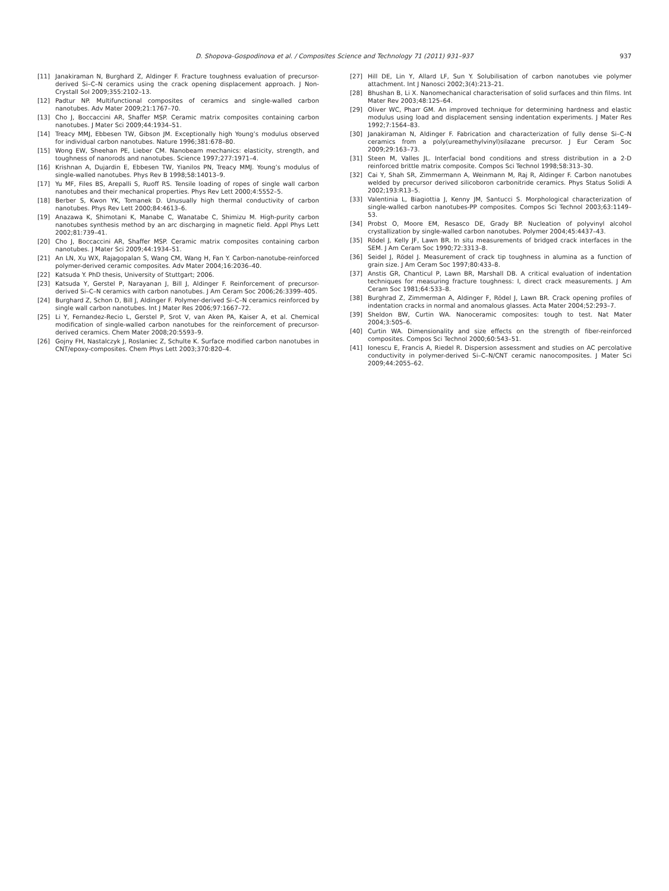D. Shopova-Gospodinova et al. / Composites Science and Technology 71 (2011) 931–937
937
[11] Janakiraman N, Burghard Z, Aldinger F. Fracture toughness evaluation of precursor-derived Si–C–N ceramics using the crack opening displacement approach. J Non-Crystall Sol 2009;355:2102–13.
[12] Padtur NP. Multifunctional composites of ceramics and single-walled carbon nanotubes. Adv Mater 2009;21:1767–70.
[13] Cho J, Boccaccini AR, Shaffer MSP. Ceramic matrix composites containing carbon nanotubes. J Mater Sci 2009;44:1934–51.
[14] Treacy MMJ, Ebbesen TW, Gibson JM. Exceptionally high Young’s modulus observed for individual carbon nanotubes. Nature 1996;381:678–80.
[15] Wong EW, Sheehan PE, Lieber CM. Nanobeam mechanics: elasticity, strength, and toughness of nanorods and nanotubes. Science 1997;277:1971–4.
[16] Krishnan A, Dujardin E, Ebbesen TW, Yianilos PN, Treacy MMJ. Young’s modulus of single-walled nanotubes. Phys Rev B 1998;58:14013–9.
[17] Yu MF, Files BS, Arepalli S, Ruoff RS. Tensile loading of ropes of single wall carbon nanotubes and their mechanical properties. Phys Rev Lett 2000;4:5552–5.
[18] Berber S, Kwon YK, Tomanek D. Unusually high thermal conductivity of carbon nanotubes. Phys Rev Lett 2000;84:4613–6.
[19] Anazawa K, Shimotani K, Manabe C, Wanatabe C, Shimizu M. High-purity carbon nanotubes synthesis method by an arc discharging in magnetic field. Appl Phys Lett 2002;81:739–41.
[20] Cho J, Boccaccini AR, Shaffer MSP. Ceramic matrix composites containing carbon nanotubes. J Mater Sci 2009;44:1934–51.
[21] An LN, Xu WX, Rajagopalan S, Wang CM, Wang H, Fan Y. Carbon-nanotube-reinforced polymer-derived ceramic composites. Adv Mater 2004;16:2036–40.
[22] Katsuda Y. PhD thesis, University of Stuttgart; 2006.
[23] Katsuda Y, Gerstel P, Narayanan J, Bill J, Aldinger F. Reinforcement of precursor-derived Si–C–N ceramics with carbon nanotubes. J Am Ceram Soc 2006;26:3399–405.
[24] Burghard Z, Schon D, Bill J, Aldinger F. Polymer-derived Si–C–N ceramics reinforced by single wall carbon nanotubes. Int J Mater Res 2006;97:1667–72.
[25] Li Y, Fernandez-Recio L, Gerstel P, Srot V, van Aken PA, Kaiser A, et al. Chemical modification of single-walled carbon nanotubes for the reinforcement of precursor-derived ceramics. Chem Mater 2008;20:5593–9.
[26] Gojny FH, Nastalczyk J, Roslaniec Z, Schulte K. Surface modified carbon nanotubes in CNT/epoxy-composites. Chem Phys Lett 2003;370:820–4.
[27] Hill DE, Lin Y, Allard LF, Sun Y. Solubilisation of carbon nanotubes vie polymer attachment. Int J Nanosci 2002;3(4):213–21.
[28] Bhushan B, Li X. Nanomechanical characterisation of solid surfaces and thin films. Int Mater Rev 2003;48:125–64.
[29] Oliver WC, Pharr GM. An improved technique for determining hardness and elastic modulus using load and displacement sensing indentation experiments. J Mater Res 1992;7:1564–83.
[30] Janakiraman N, Aldinger F. Fabrication and characterization of fully dense Si–C–N ceramics from a poly(ureamethylvinyl)silazane precursor. J Eur Ceram Soc 2009;29:163–73.
[31] Steen M, Valles JL. Interfacial bond conditions and stress distribution in a 2-D reinforced brittle matrix composite. Compos Sci Technol 1998;58:313–30.
[32] Cai Y, Shah SR, Zimmermann A, Weinmann M, Raj R, Aldinger F. Carbon nanotubes welded by precursor derived silicoboron carbonitride ceramics. Phys Status Solidi A 2002;193:R13–5.
[33] Valentinia L, Biagiottia J, Kenny JM, Santucci S. Morphological characterization of single-walled carbon nanotubes-PP composites. Compos Sci Technol 2003;63:1149–53.
[34] Probst O, Moore EM, Resasco DE, Grady BP. Nucleation of polyvinyl alcohol crystallization by single-walled carbon nanotubes. Polymer 2004;45:4437–43.
[35] Rödel J, Kelly JF, Lawn BR. In situ measurements of bridged crack interfaces in the SEM. J Am Ceram Soc 1990;72:3313–8.
[36] Seidel J, Rödel J. Measurement of crack tip toughness in alumina as a function of grain size. J Am Ceram Soc 1997;80:433–8.
[37] Anstis GR, Chanticul P, Lawn BR, Marshall DB. A critical evaluation of indentation techniques for measuring fracture toughness: I, direct crack measurements. J Am Ceram Soc 1981;64:533–8.
[38] Burghrad Z, Zimmerman A, Aldinger F, Rödel J, Lawn BR. Crack opening profiles of indentation cracks in normal and anomalous glasses. Acta Mater 2004;52:293–7.
[39] Sheldon BW, Curtin WA. Nanoceramic composites: tough to test. Nat Mater 2004;3:505–6.
[40] Curtin WA. Dimensionality and size effects on the strength of fiber-reinforced composites. Compos Sci Technol 2000;60:543–51.
[41] Ionescu E, Francis A, Riedel R. Dispersion assessment and studies on AC percolative conductivity in polymer-derived Si–C–N/CNT ceramic nanocomposites. J Mater Sci 2009;44:2055–62.